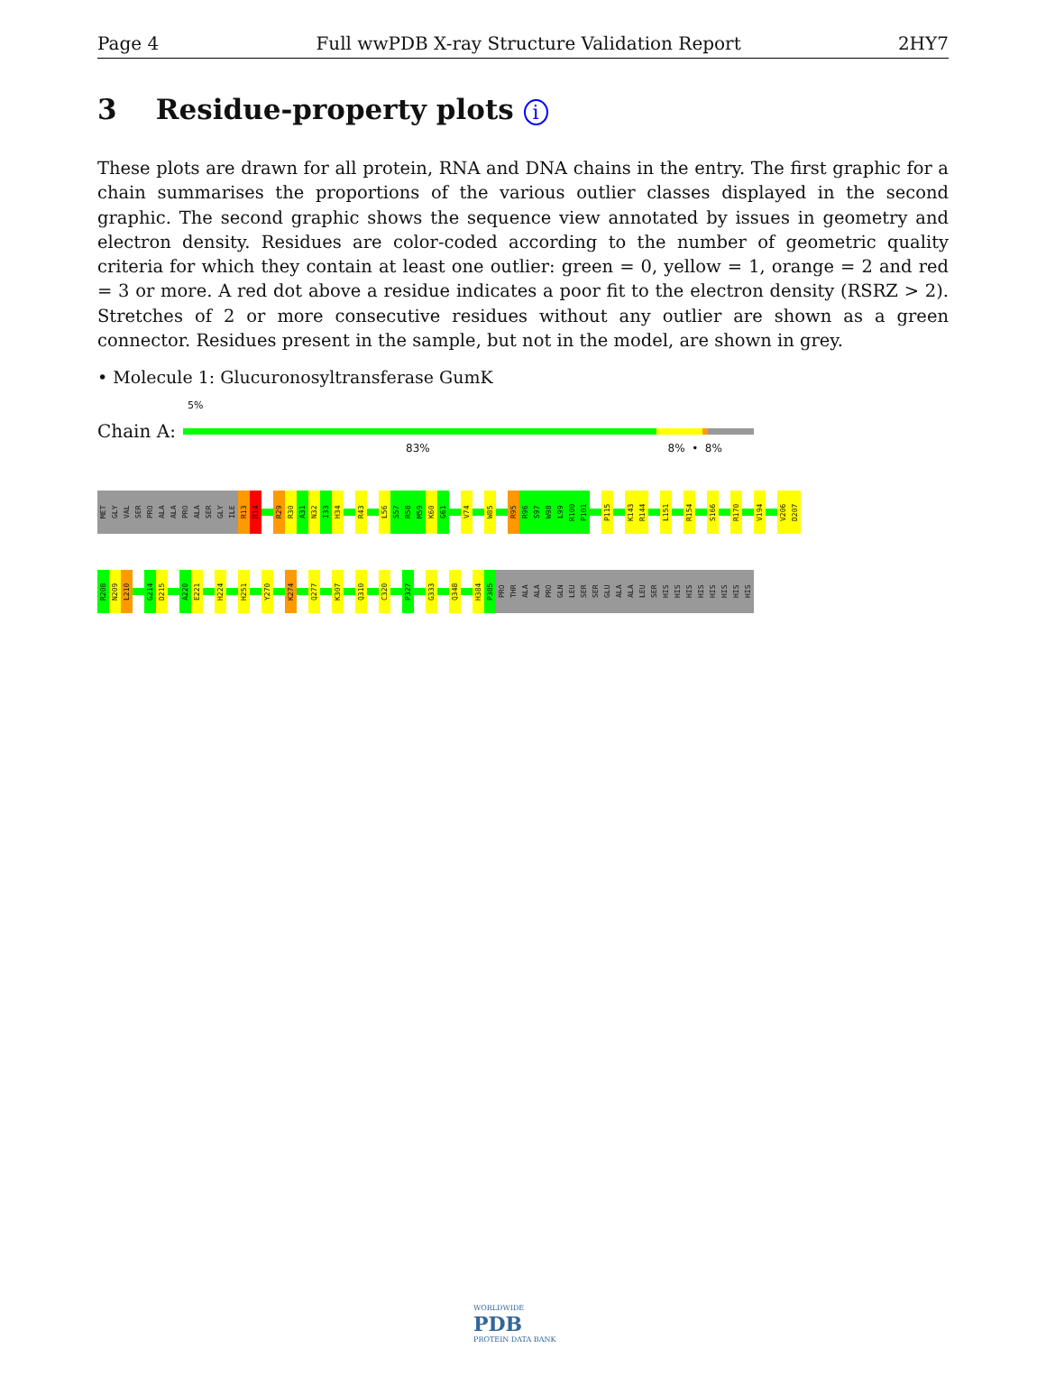Page 4 Full wwPDB X-ray Structure Validation Report 2HY7
3 Residue-property plots i
These plots are drawn for all protein, RNA and DNA chains in the entry. The first graphic for a chain summarises the proportions of the various outlier classes displayed in the second graphic. The second graphic shows the sequence view annotated by issues in geometry and electron density. Residues are color-coded according to the number of geometric quality criteria for which they contain at least one outlier: green = 0, yellow = 1, orange = 2 and red = 3 or more. A red dot above a residue indicates a poor fit to the electron density (RSRZ > 2). Stretches of 2 or more consecutive residues without any outlier are shown as a green connector. Residues present in the sample, but not in the model, are shown in grey.
• Molecule 1: Glucuronosyltransferase GumK
5%
Chain A:
83% 8% • 8%
MET
GLY
VAL
SER
PRO
ALA
ALA
PRO
ALA
SER
GLY
ILE
R13
R14
R29
R30
A31
N32
I33
H34
R43
L56
S57
R58
M59
K60
G61
V74
W85
R95
R96
S97
W98
L99
R100
P101
P115
K143
R144
L151
R154
S166
R170
V194
V206
D207
R208
N209
L210
G214
D215
A220
E221
H224
H251
Y270
K274
Q277
K307
Q310
C320
P327
G333
Q348
H384
P385
PRO
THR
ALA
ALA
PRO
GLN
LEU
SER
SER
GLU
ALA
ALA
LEU
SER
HIS
HIS
HIS
HIS
HIS
HIS
HIS
HIS
WORLDWIDE
PDB
PROTEIN DATA BANK